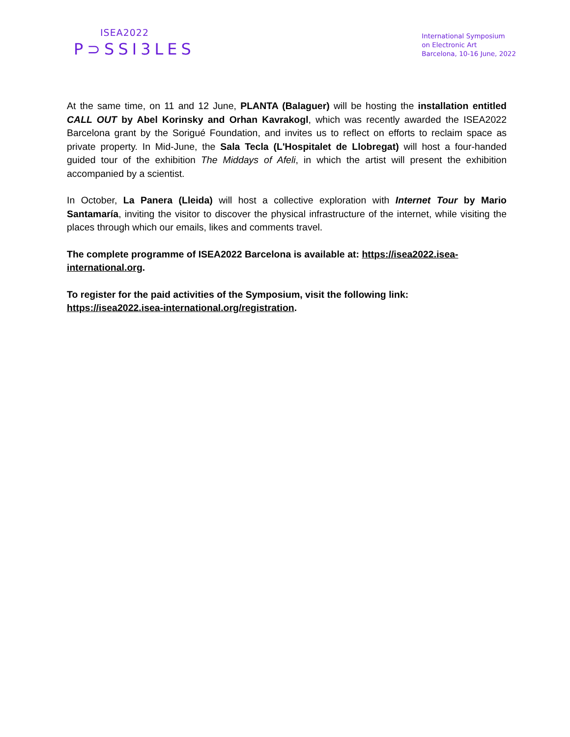ISEA2022
P⊃SSI3LES
International Symposium
on Electronic Art
Barcelona, 10-16 June, 2022
At the same time, on 11 and 12 June, PLANTA (Balaguer) will be hosting the installation entitled CALL OUT by Abel Korinsky and Orhan Kavrakogl, which was recently awarded the ISEA2022 Barcelona grant by the Sorigué Foundation, and invites us to reflect on efforts to reclaim space as private property. In Mid-June, the Sala Tecla (L'Hospitalet de Llobregat) will host a four-handed guided tour of the exhibition The Middays of Afeli, in which the artist will present the exhibition accompanied by a scientist.
In October, La Panera (Lleida) will host a collective exploration with Internet Tour by Mario Santamaría, inviting the visitor to discover the physical infrastructure of the internet, while visiting the places through which our emails, likes and comments travel.
The complete programme of ISEA2022 Barcelona is available at: https://isea2022.isea-international.org.
To register for the paid activities of the Symposium, visit the following link: https://isea2022.isea-international.org/registration.